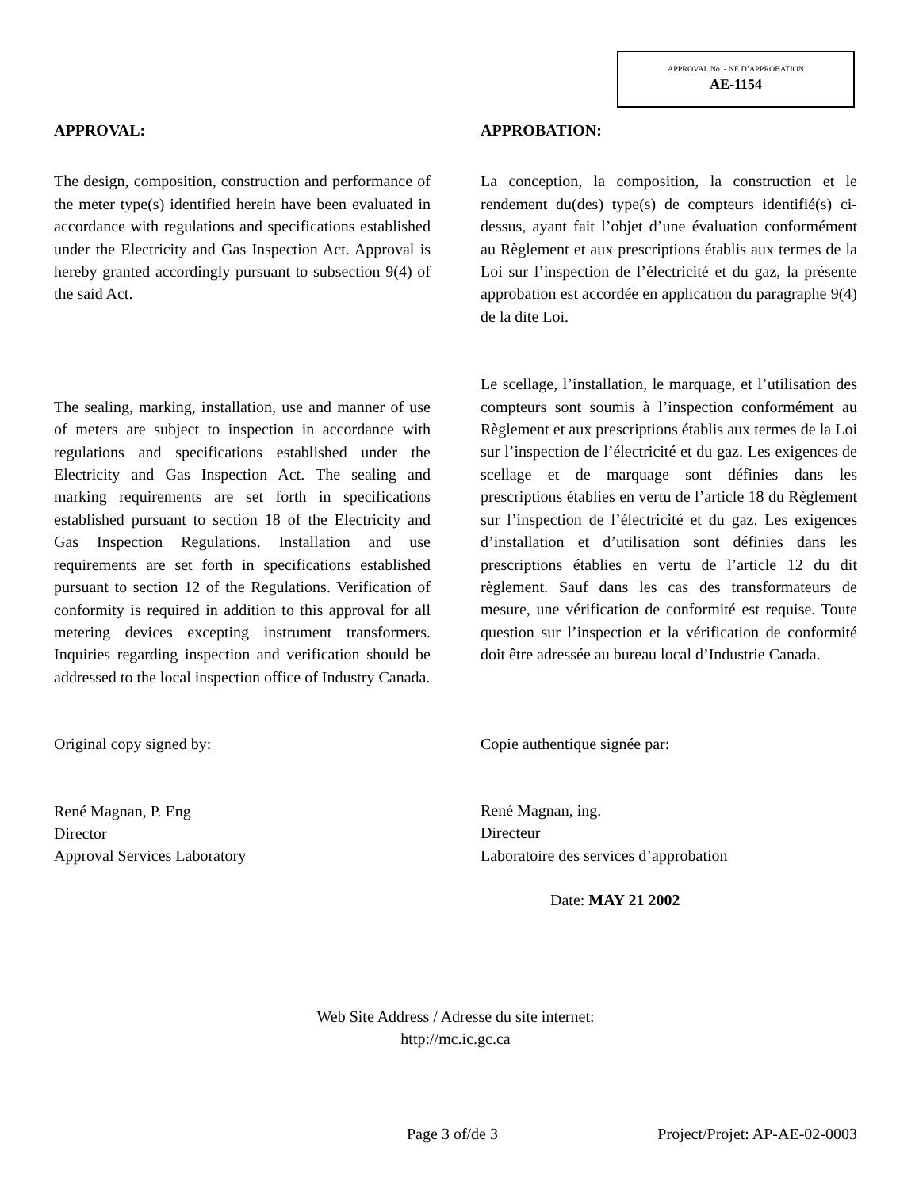APPROVAL No. - NE D’APPROBATION
AE-1154
APPROVAL:
The design, composition, construction and performance of the meter type(s) identified herein have been evaluated in accordance with regulations and specifications established under the Electricity and Gas Inspection Act. Approval is hereby granted accordingly pursuant to subsection 9(4) of the said Act.
The sealing, marking, installation, use and manner of use of meters are subject to inspection in accordance with regulations and specifications established under the Electricity and Gas Inspection Act. The sealing and marking requirements are set forth in specifications established pursuant to section 18 of the Electricity and Gas Inspection Regulations. Installation and use requirements are set forth in specifications established pursuant to section 12 of the Regulations. Verification of conformity is required in addition to this approval for all metering devices excepting instrument transformers. Inquiries regarding inspection and verification should be addressed to the local inspection office of Industry Canada.
Original copy signed by:
René Magnan, P. Eng
Director
Approval Services Laboratory
APPROBATION:
La conception, la composition, la construction et le rendement du(des) type(s) de compteurs identifié(s) ci-dessus, ayant fait l’objet d’une évaluation conformément au Règlement et aux prescriptions établis aux termes de la Loi sur l’inspection de l’électricité et du gaz, la présente approbation est accordée en application du paragraphe 9(4) de la dite Loi.
Le scellage, l’installation, le marquage, et l’utilisation des compteurs sont soumis à l’inspection conformément au Règlement et aux prescriptions établis aux termes de la Loi sur l’inspection de l’électricité et du gaz. Les exigences de scellage et de marquage sont définies dans les prescriptions établies en vertu de l’article 18 du Règlement sur l’inspection de l’électricité et du gaz. Les exigences d’installation et d’utilisation sont définies dans les prescriptions établies en vertu de l’article 12 du dit règlement. Sauf dans les cas des transformateurs de mesure, une vérification de conformité est requise. Toute question sur l’inspection et la vérification de conformité doit être adressée au bureau local d’Industrie Canada.
Copie authentique signée par:
René Magnan, ing.
Directeur
Laboratoire des services d’approbation
Date: MAY 21 2002
Web Site Address / Adresse du site internet:
http://mc.ic.gc.ca
Page 3 of/de 3 Project/Projet: AP-AE-02-0003